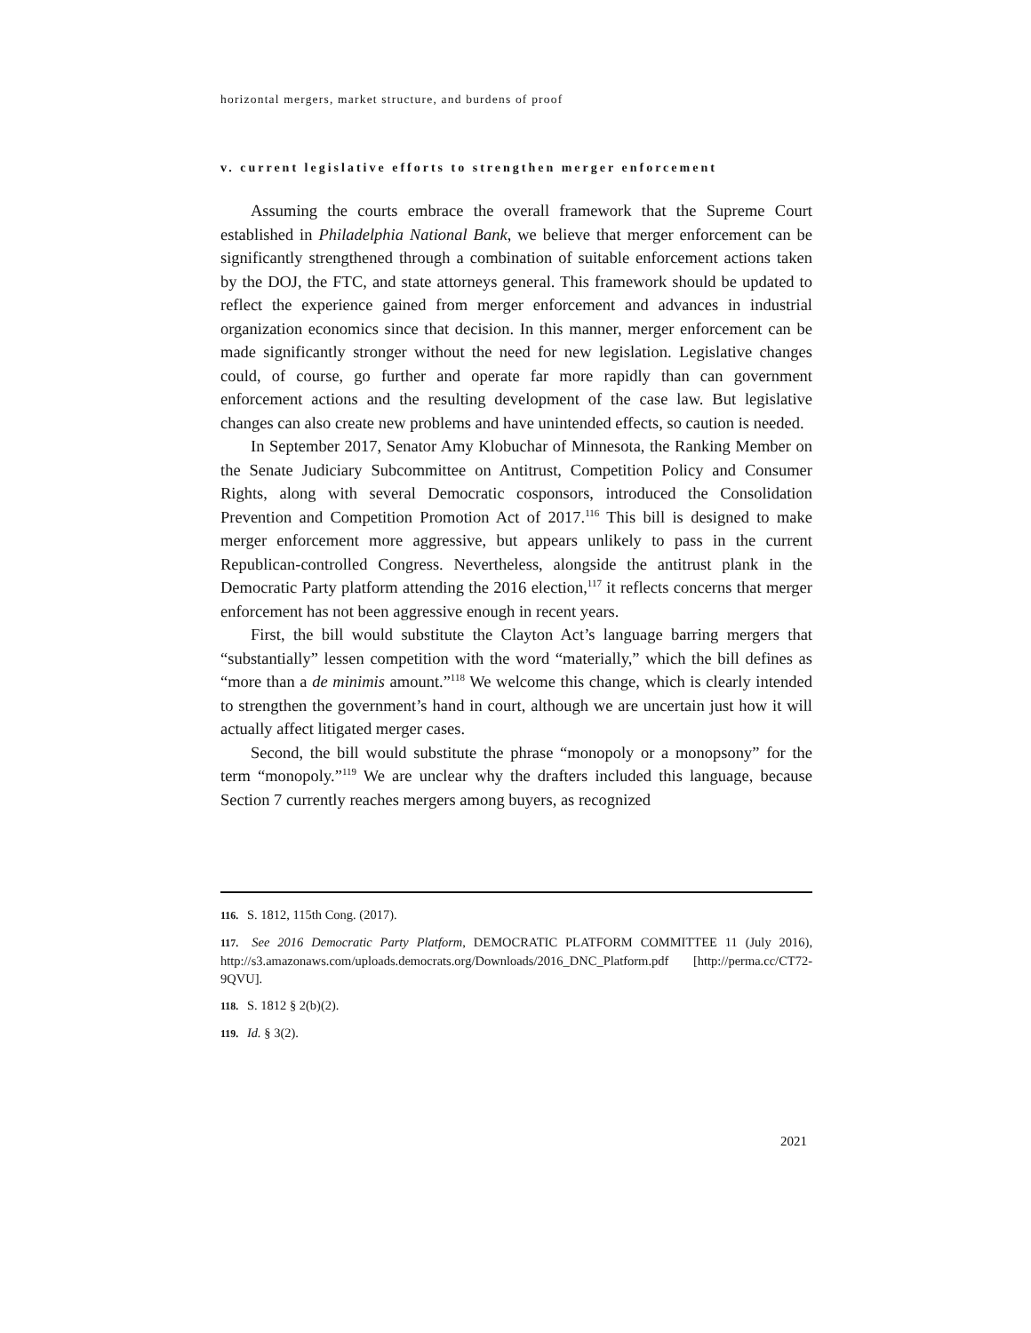horizontal mergers, market structure, and burdens of proof
v. current legislative efforts to strengthen merger enforcement
Assuming the courts embrace the overall framework that the Supreme Court established in Philadelphia National Bank, we believe that merger enforcement can be significantly strengthened through a combination of suitable enforcement actions taken by the DOJ, the FTC, and state attorneys general. This framework should be updated to reflect the experience gained from merger enforcement and advances in industrial organization economics since that decision. In this manner, merger enforcement can be made significantly stronger without the need for new legislation. Legislative changes could, of course, go further and operate far more rapidly than can government enforcement actions and the resulting development of the case law. But legislative changes can also create new problems and have unintended effects, so caution is needed.
In September 2017, Senator Amy Klobuchar of Minnesota, the Ranking Member on the Senate Judiciary Subcommittee on Antitrust, Competition Policy and Consumer Rights, along with several Democratic cosponsors, introduced the Consolidation Prevention and Competition Promotion Act of 2017.<sup>116</sup> This bill is designed to make merger enforcement more aggressive, but appears unlikely to pass in the current Republican-controlled Congress. Nevertheless, alongside the antitrust plank in the Democratic Party platform attending the 2016 election,<sup>117</sup> it reflects concerns that merger enforcement has not been aggressive enough in recent years.
First, the bill would substitute the Clayton Act’s language barring mergers that “substantially” lessen competition with the word “materially,” which the bill defines as “more than a de minimis amount.”<sup>118</sup> We welcome this change, which is clearly intended to strengthen the government’s hand in court, although we are uncertain just how it will actually affect litigated merger cases.
Second, the bill would substitute the phrase “monopoly or a monopsony” for the term “monopoly.”<sup>119</sup> We are unclear why the drafters included this language, because Section 7 currently reaches mergers among buyers, as recognized
116. S. 1812, 115th Cong. (2017).
117. See 2016 Democratic Party Platform, DEMOCRATIC PLATFORM COMMITTEE 11 (July 2016), http://s3.amazonaws.com/uploads.democrats.org/Downloads/2016_DNC_Platform.pdf [http://perma.cc/CT72-9QVU].
118. S. 1812 § 2(b)(2).
119. Id. § 3(2).
2021